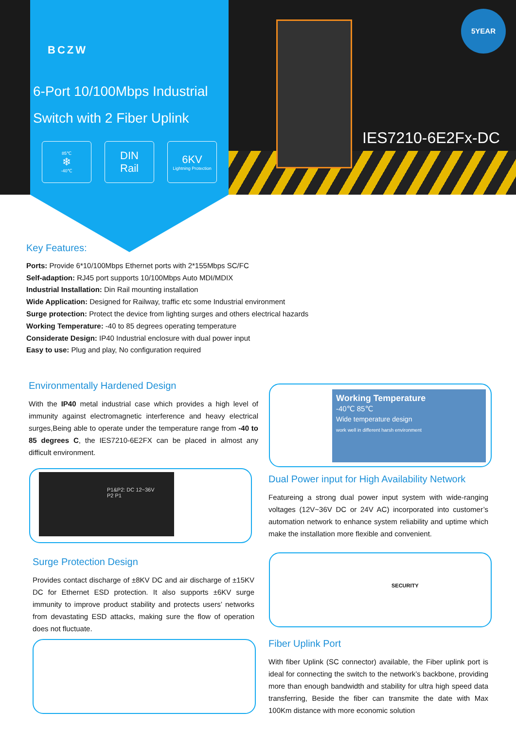BCZW
6-Port 10/100Mbps Industrial
Switch with 2 Fiber Uplink
85℃
❄
-40℃
DIN
Rail
6KV
Lightning Protection
5YEAR
IES7210-6E2Fx-DC
Key Features:
Ports: Provide 6*10/100Mbps Ethernet ports with 2*155Mbps SC/FC
Self-adaption: RJ45 port supports 10/100Mbps Auto MDI/MDIX
Industrial Installation: Din Rail mounting installation
Wide Application: Designed for Railway, traffic etc some Industrial environment
Surge protection: Protect the device from lighting surges and others electrical hazards
Working Temperature: -40 to 85 degrees operating temperature
Considerate Design: IP40 Industrial enclosure with dual power input
Easy to use: Plug and play, No configuration required
Environmentally Hardened Design
With the IP40 metal industrial case which provides a high level of immunity against electromagnetic interference and heavy electrical surges,Being able to operate under the temperature range from -40 to 85 degrees C, the IES7210-6E2FX can be placed in almost any difficult environment.
Working Temperature
-40℃ 85℃
Wide temperature design
work well in different harsh environment
P1&P2: DC 12~36V
P2 P1
Dual Power input for High Availability Network
Featureing a strong dual power input system with wide-ranging voltages (12V~36V DC or 24V AC) incorporated into customer’s automation network to enhance system reliability and uptime which make the installation more flexible and convenient.
Surge Protection Design
Provides contact discharge of ±8KV DC and air discharge of ±15KV DC for Ethernet ESD protection. It also supports ±6KV surge immunity to improve product stability and protects users’ networks from devastating ESD attacks, making sure the flow of operation does not fluctuate.
SECURITY
Fiber Uplink Port
With fiber Uplink (SC connector) available, the Fiber uplink port is ideal for connecting the switch to the network’s backbone, providing more than enough bandwidth and stability for ultra high speed data transferring, Beside the fiber can transmite the date with Max 100Km distance with more economic solution